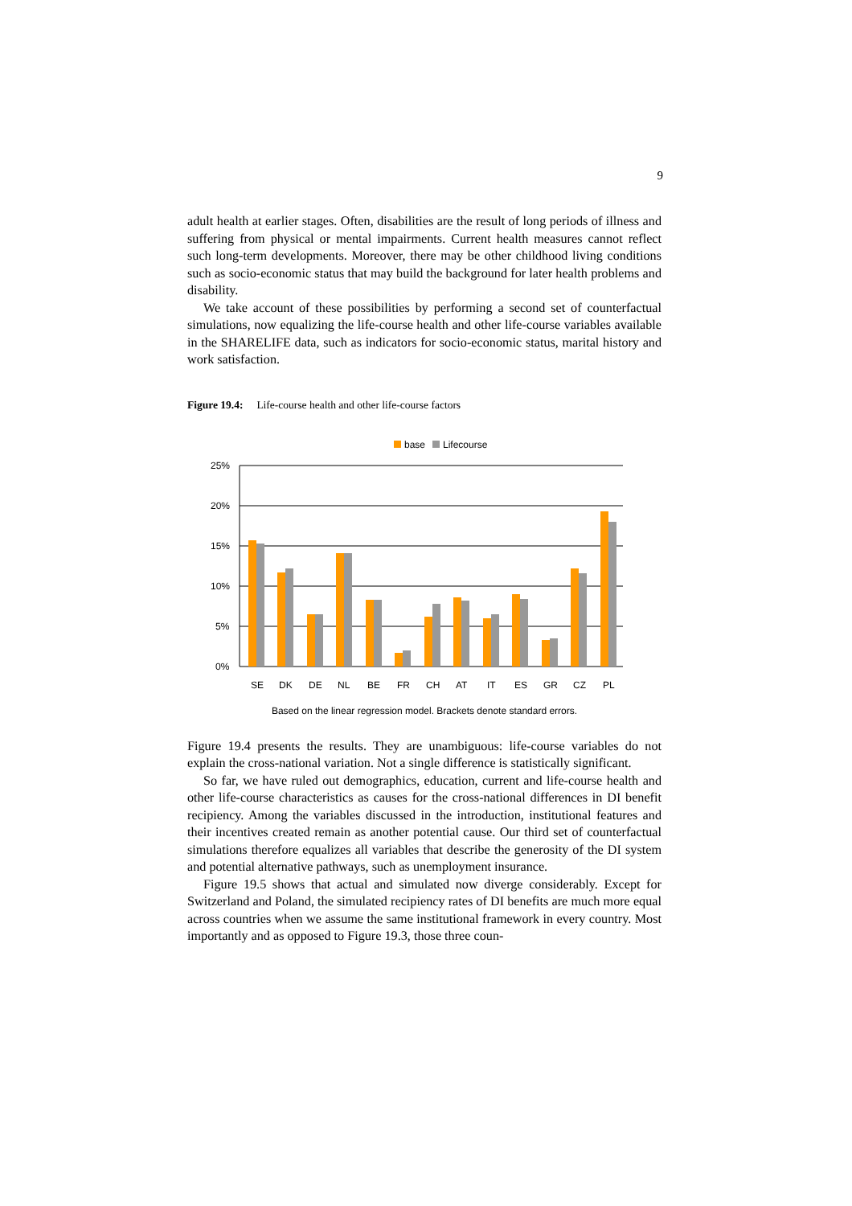9
adult health at earlier stages. Often, disabilities are the result of long periods of illness and suffering from physical or mental impairments. Current health measures cannot reflect such long-term developments. Moreover, there may be other childhood living conditions such as socio-economic status that may build the background for later health problems and disability.
We take account of these possibilities by performing a second set of counterfactual simulations, now equalizing the life-course health and other life-course variables available in the SHARELIFE data, such as indicators for socio-economic status, marital history and work satisfaction.
Figure 19.4: Life-course health and other life-course factors
base
Lifecourse
25%
20%
15%
10%
5%
0%
SE
DK
DE
NL
BE
FR
CH
AT
IT
ES
GR
CZ
PL
Based on the linear regression model. Brackets denote standard errors.
Figure 19.4 presents the results. They are unambiguous: life-course variables do not explain the cross-national variation. Not a single difference is statistically significant.
So far, we have ruled out demographics, education, current and life-course health and other life-course characteristics as causes for the cross-national differences in DI benefit recipiency. Among the variables discussed in the introduction, institutional features and their incentives created remain as another potential cause. Our third set of counterfactual simulations therefore equalizes all variables that describe the generosity of the DI system and potential alternative pathways, such as unemployment insurance.
Figure 19.5 shows that actual and simulated now diverge considerably. Except for Switzerland and Poland, the simulated recipiency rates of DI benefits are much more equal across countries when we assume the same institutional framework in every country. Most importantly and as opposed to Figure 19.3, those three coun-